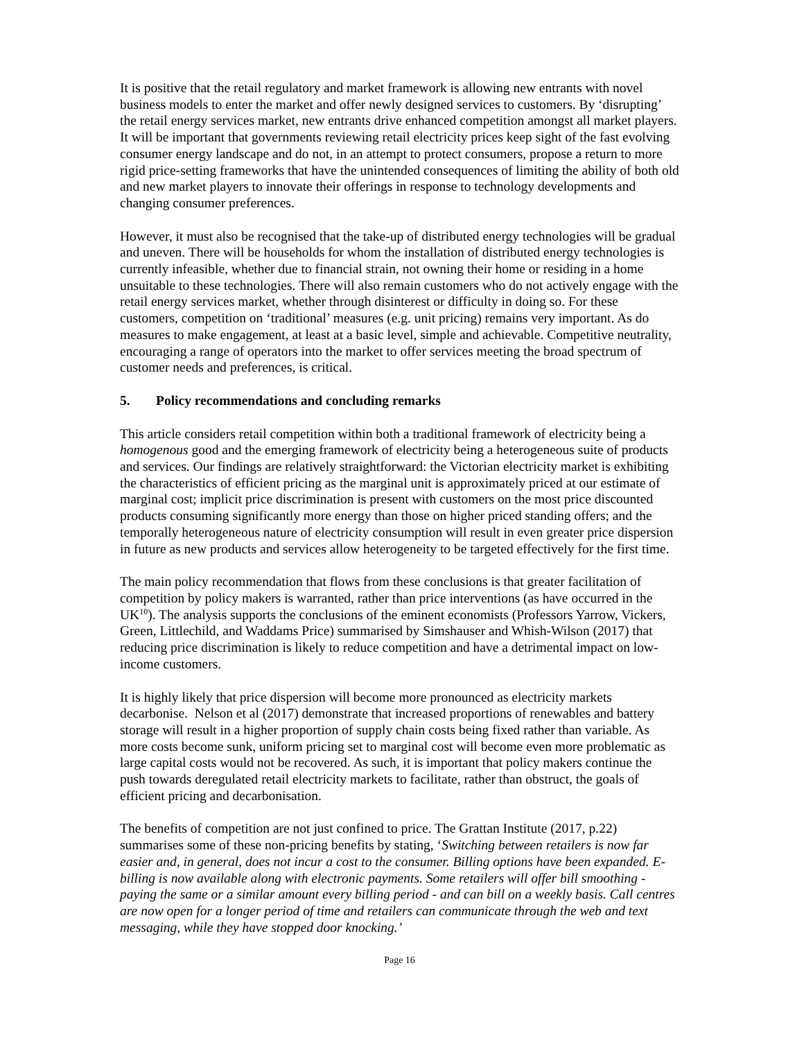It is positive that the retail regulatory and market framework is allowing new entrants with novel business models to enter the market and offer newly designed services to customers. By ‘disrupting’ the retail energy services market, new entrants drive enhanced competition amongst all market players. It will be important that governments reviewing retail electricity prices keep sight of the fast evolving consumer energy landscape and do not, in an attempt to protect consumers, propose a return to more rigid price-setting frameworks that have the unintended consequences of limiting the ability of both old and new market players to innovate their offerings in response to technology developments and changing consumer preferences.
However, it must also be recognised that the take-up of distributed energy technologies will be gradual and uneven. There will be households for whom the installation of distributed energy technologies is currently infeasible, whether due to financial strain, not owning their home or residing in a home unsuitable to these technologies. There will also remain customers who do not actively engage with the retail energy services market, whether through disinterest or difficulty in doing so. For these customers, competition on ‘traditional’ measures (e.g. unit pricing) remains very important. As do measures to make engagement, at least at a basic level, simple and achievable. Competitive neutrality, encouraging a range of operators into the market to offer services meeting the broad spectrum of customer needs and preferences, is critical.
5. Policy recommendations and concluding remarks
This article considers retail competition within both a traditional framework of electricity being a homogenous good and the emerging framework of electricity being a heterogeneous suite of products and services. Our findings are relatively straightforward: the Victorian electricity market is exhibiting the characteristics of efficient pricing as the marginal unit is approximately priced at our estimate of marginal cost; implicit price discrimination is present with customers on the most price discounted products consuming significantly more energy than those on higher priced standing offers; and the temporally heterogeneous nature of electricity consumption will result in even greater price dispersion in future as new products and services allow heterogeneity to be targeted effectively for the first time.
The main policy recommendation that flows from these conclusions is that greater facilitation of competition by policy makers is warranted, rather than price interventions (as have occurred in the UK<sup>10</sup>). The analysis supports the conclusions of the eminent economists (Professors Yarrow, Vickers, Green, Littlechild, and Waddams Price) summarised by Simshauser and Whish-Wilson (2017) that reducing price discrimination is likely to reduce competition and have a detrimental impact on low-income customers.
It is highly likely that price dispersion will become more pronounced as electricity markets decarbonise. Nelson et al (2017) demonstrate that increased proportions of renewables and battery storage will result in a higher proportion of supply chain costs being fixed rather than variable. As more costs become sunk, uniform pricing set to marginal cost will become even more problematic as large capital costs would not be recovered. As such, it is important that policy makers continue the push towards deregulated retail electricity markets to facilitate, rather than obstruct, the goals of efficient pricing and decarbonisation.
The benefits of competition are not just confined to price. The Grattan Institute (2017, p.22) summarises some of these non-pricing benefits by stating, ‘Switching between retailers is now far easier and, in general, does not incur a cost to the consumer. Billing options have been expanded. E-billing is now available along with electronic payments. Some retailers will offer bill smoothing - paying the same or a similar amount every billing period - and can bill on a weekly basis. Call centres are now open for a longer period of time and retailers can communicate through the web and text messaging, while they have stopped door knocking.’
Page 16